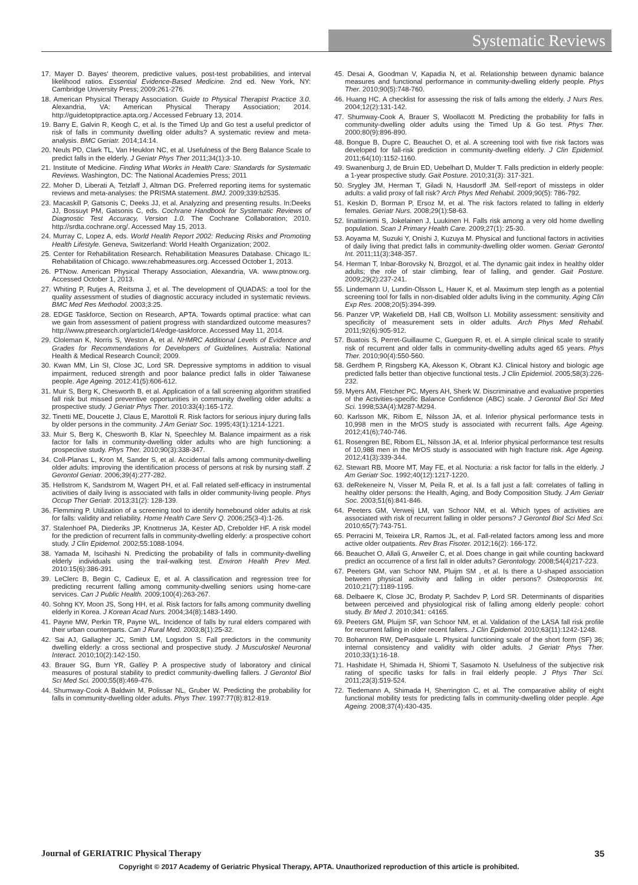Systematic Reviews
17. Mayer D. Bayes' theorem, predictive values, post-test probabilities, and interval likelihood ratios. Essential Evidence-Based Medicine. 2nd ed. New York, NY: Cambridge University Press; 2009:261-276.
18. American Physical Therapy Association. Guide to Physical Therapist Practice 3.0. Alexandria, VA: American Physical Therapy Association; 2014. http://guidetoptpractice.apta.org./ Accessed February 13, 2014.
19. Barry E, Galvin R, Keogh C, et al. Is the Timed Up and Go test a useful predictor of risk of falls in community dwelling older adults? A systematic review and meta- analysis. BMC Geriatr. 2014;14:14.
20. Neuls PD, Clark TL, Van Heuklon NC, et al. Usefulness of the Berg Balance Scale to predict falls in the elderly. J Geriatr Phys Ther 2011;34(1):3-10.
21. Institute of Medicine. Finding What Works in Health Care: Standards for Systematic Reviews. Washington, DC: The National Academies Press; 2011
22. Moher D, Liberati A, Tetzlaff J, Altman DG. Preferred reporting items for systematic reviews and meta-analyses: the PRISMA statement. BMJ. 2009;339:b2535.
23. Macaskill P, Gatsonis C, Deeks JJ, et al. Analyzing and presenting results. In:Deeks JJ, Bossuyt PM, Gatsonis C, eds. Cochrane Handbook for Systematic Reviews of Diagnostic Test Accuracy, Version 1.0. The Cochrane Collaboration; 2010. http://srdta.cochrane.org/. Accessed May 15, 2013.
24. Murray C, Lopez A, eds. World Health Report 2002: Reducing Risks and Promoting Health Lifestyle. Geneva, Switzerland: World Health Organization; 2002.
25. Center for Rehabilitation Research. Rehabilitation Measures Database. Chicago IL: Rehabilitation of Chicago. www.rehabmeasures.org. Accessed October 1, 2013.
26. PTNow. American Physical Therapy Association, Alexandria, VA. www.ptnow.org. Accessed October 1, 2013.
27. Whiting P, Rutjes A, Reitsma J, et al. The development of QUADAS: a tool for the quality assessment of studies of diagnostic accuracy included in systematic reviews. BMC Med Res Methodol. 2003;3:25.
28. EDGE Taskforce, Section on Research, APTA. Towards optimal practice: what can we gain from assessment of patient progress with standardized outcome measures? http://www.ptresearch.org/article/14/edge-taskforce. Accessed May 11, 2014.
29. Cloleman K, Norris S, Weston A, et al. NHMRC Additional Levels of Evidence and Grades for Recommendations for Developers of Guidelines. Australia: National Health & Medical Research Council; 2009.
30. Kwan MM, Lin SI, Close JC, Lord SR. Depressive symptoms in addition to visual impairment, reduced strength and poor balance predict falls in older Taiwanese people. Age Ageing. 2012:41(5):606-612.
31. Muir S, Berg K, Chesworth B, et al. Application of a fall screening algorithm stratified fall risk but missed preventive opportunities in community dwelling older adults: a prospective study. J Geriatr Phys Ther. 2010:33(4):165-172.
32. Tinetti ME, Doucette J, Claus E, Marottoli R. Risk factors for serious injury during falls by older persons in the community. J Am Geriatr Soc. 1995;43(1):1214-1221.
33. Muir S, Berg K, Chesworth B, Klar N, Speechley M. Balance impairment as a risk factor for falls in community-dwelling older adults who are high functioning: a prospective study. Phys Ther. 2010;90(3):338-347.
34. Coll-Planas L, Kron M, Sander S, et al. Accidental falls among community-dwelling older adults: improving the identification process of persons at risk by nursing staff. Z Gerontol Geriatr. 2006;39(4):277-282.
35. Hellstrom K, Sandstrom M, Wagert PH, et al. Fall related self-efficacy in instrumental activities of daily living is associated with falls in older community-living people. Phys Occup Ther Geriatr. 2013;31(2): 128-139.
36. Flemming P. Utilization of a screening tool to identify homebound older adults at risk for falls: validity and reliability. Home Health Care Serv Q. 2006;25(3-4):1-26.
37. Stalenhoef PA, Diederiks JP, Knottnerus JA, Kester AD, Crebolder HF. A risk model for the prediction of recurrent falls in community-dwelling elderly: a prospective cohort study. J Clin Epidemol. 2002;55:1088-1094.
38. Yamada M, Iscihashi N. Predicting the probability of falls in community-dwelling elderly individuals using the trail-walking test. Environ Health Prev Med. 2010:15(6):386-391.
39. LeClerc B, Begin C, Cadieux E, et al. A classification and regression tree for predicting recurrent falling among community-dwelling seniors using home-care services. Can J Public Health. 2009;100(4):263-267.
40. Sohng KY, Moon JS, Song HH, et al. Risk factors for falls among community dwelling elderly in Korea. J Korean Acad Nurs. 2004;34(8):1483-1490.
41. Payne MW, Perkin TR, Payne WL. Incidence of falls by rural elders compared with their urban counterparts. Can J Rural Med. 2003;8(1):25-32.
42. Sai AJ, Gallagher JC, Smith LM, Logsdon S. Fall predictors in the community dwelling elderly: a cross sectional and prospective study. J Musculoskel Neuronal Interact. 2010;10(2):142-150.
43. Brauer SG, Burn YR, Galley P. A prospective study of laboratory and clinical measures of postural stability to predict community-dwelling fallers. J Gerontol Biol Sci Med Sci. 2000;55(8):469-476.
44. Shumway-Cook A Baldwin M, Polissar NL, Gruber W. Predicting the probability for falls in community-dwelling older adults. Phys Ther. 1997:77(8):812-819.
45. Desai A, Goodman V, Kapadia N, et al. Relationship between dynamic balance measures and functional performance in community-dwelling elderly people. Phys Ther. 2010;90(5):748-760.
46. Huang HC. A checklist for assessing the risk of falls among the elderly. J Nurs Res. 2004;12(2):131-142.
47. Shumway-Cook A, Brauer S, Woollacott M. Predicting the probability for falls in community-dwelling older adults using the Timed Up & Go test. Phys Ther. 2000;80(9):896-890.
48. Bongue B, Dupre C, Beauchet O, et al. A screening tool with five risk factors was developed for fall-risk prediction in community-dwelling elderly. J Clin Epidemiol. 2011;64(10):1152-1160.
49. Swanenburg J, de Bruin ED, Uebelhart D, Mulder T. Falls prediction in elderly people: a 1-year prospective study. Gait Posture. 2010;31(3): 317-321.
50. Srygley JM, Herman T, Giladi N, Hausdorff JM. Self-report of missteps in older adults: a valid proxy of fall risk? Arch Phys Med Rehabil. 2009;90(5): 786-792.
51. Keskin D, Borman P, Ersoz M, et al. The risk factors related to falling in elderly females. Geriatr Nurs. 2008;29(1):58-63.
52. Iinattiniemi S, Jokelainen J, Luukinen H. Falls risk among a very old home dwelling population. Scan J Primary Health Care. 2009;27(1): 25-30.
53. Aoyama M, Suzuki Y, Onishi J, Kuzuya M. Physical and functional factors in activities of daily living that predict falls in community-dwelling older women. Geriatr Gerontol Int. 2011;11(3):348-357.
54. Herman T, Inbar-Borovsky N, Brozgol, et al. The dynamic gait index in healthy older adults; the role of stair climbing, fear of falling, and gender. Gait Posture. 2009;29(2):237-241.
55. Lindemann U, Lundin-Olsson L, Hauer K, et al. Maximum step length as a potential screening tool for falls in non-disabled older adults living in the community. Aging Clin Exp Res. 2008;20(5):394-399.
56. Panzer VP, Wakefield DB, Hall CB, Wolfson LI. Mobility assessment: sensitivity and specificity of measurement sets in older adults. Arch Phys Med Rehabil. 2011;92(6):905-912.
57. Buatois S, Perret-Guillaume C, Gueguen R, et. el. A simple clinical scale to stratify risk of recurrent and older falls in community-dwelling adults aged 65 years. Phys Ther. 2010;90(4):550-560.
58. Gerdhem P, Ringsberg KA, Akesson K, Obrant KJ. Clinical history and biologic age predicted falls better than objective functional tests. J Clin Epidemiol. 2005;58(3):226-232.
59. Myers AM, Fletcher PC, Myers AH, Sherk W. Discriminative and evaluative properties of the Activities-specific Balance Confidence (ABC) scale. J Gerontol Biol Sci Med Sci. 1998;53A(4):M287-M294.
60. Karlsson MK, Ribom E, Nilsson JA, et al. Inferior physical performance tests in 10,998 men in the MrOS study is associated with recurrent falls. Age Ageing. 2012;41(6);740-746.
61. Rosengren BE, Ribom EL, Nilsson JA, et al. Inferior physical performance test results of 10,988 men in the MrOS study is associated with high fracture risk. Age Ageing. 2012;41(3):339-344.
62. Stewart RB, Moore MT, May FE, et al. Nocturia: a risk factor for falls in the elderly. J Am Geriatr Soc. 1992;40(12):1217-1220.
63. deRekeneire N, Visser M, Peila R, et al. Is a fall just a fall: correlates of falling in healthy older persons: the Health, Aging, and Body Composition Study. J Am Geriatr Soc. 2003;51(6):841-846.
64. Peeters GM, Verweij LM, van Schoor NM, et al. Which types of activities are associated with risk of recurrent falling in older persons? J Gerontol Biol Sci Med Sci. 2010;65(7):743-751.
65. Perracini M, Teixeira LR, Ramos JL, et al. Fall-related factors among less and more active older outpatients. Rev Bras Fisoter. 2012;16(2): 166-172.
66. Beauchet O, Allali G, Anweiler C, et al. Does change in gait while counting backward predict an occurrence of a first fall in older adults? Gerontology. 2008;54(4)217-223.
67. Peeters GM, van Schoor NM, Pluijm SM , et al. Is there a U-shaped association between physical activity and falling in older persons? Osteoporosis Int. 2010;21(7):1189-1195.
68. Delbaere K, Close JC, Brodaty P, Sachdev P, Lord SR. Determinants of disparities between perceived and physiological risk of falling among elderly people: cohort study. Br Med J. 2010;341: c4165.
69. Peeters GM, Pluijm SF, van Schoor NM, et al. Validation of the LASA fall risk profile for recurrent falling in older recent fallers. J Clin Epidemiol. 2010;63(11):1242-1248.
70. Bohannon RW, DePasquale L. Physical functioning scale of the short form (SF) 36; internal consistency and validity with older adults. J Geriatr Phys Ther. 2010;33(1):16-18.
71. Hashidate H, Shimada H, Shiomi T, Sasamoto N. Usefulness of the subjective risk rating of specific tasks for falls in frail elderly people. J Phys Ther Sci. 2011;23(3):519-524.
72. Tiedemann A, Shimada H, Sherrington C, et al. The comparative ability of eight functional mobility tests for predicting falls in community-dwelling older people. Age Ageing. 2008;37(4):430-435.
Journal of GERIATRIC Physical Therapy 35
Copyright © 2017 Academy of Geriatric Physical Therapy, APTA. Unauthorized reproduction of this article is prohibited.